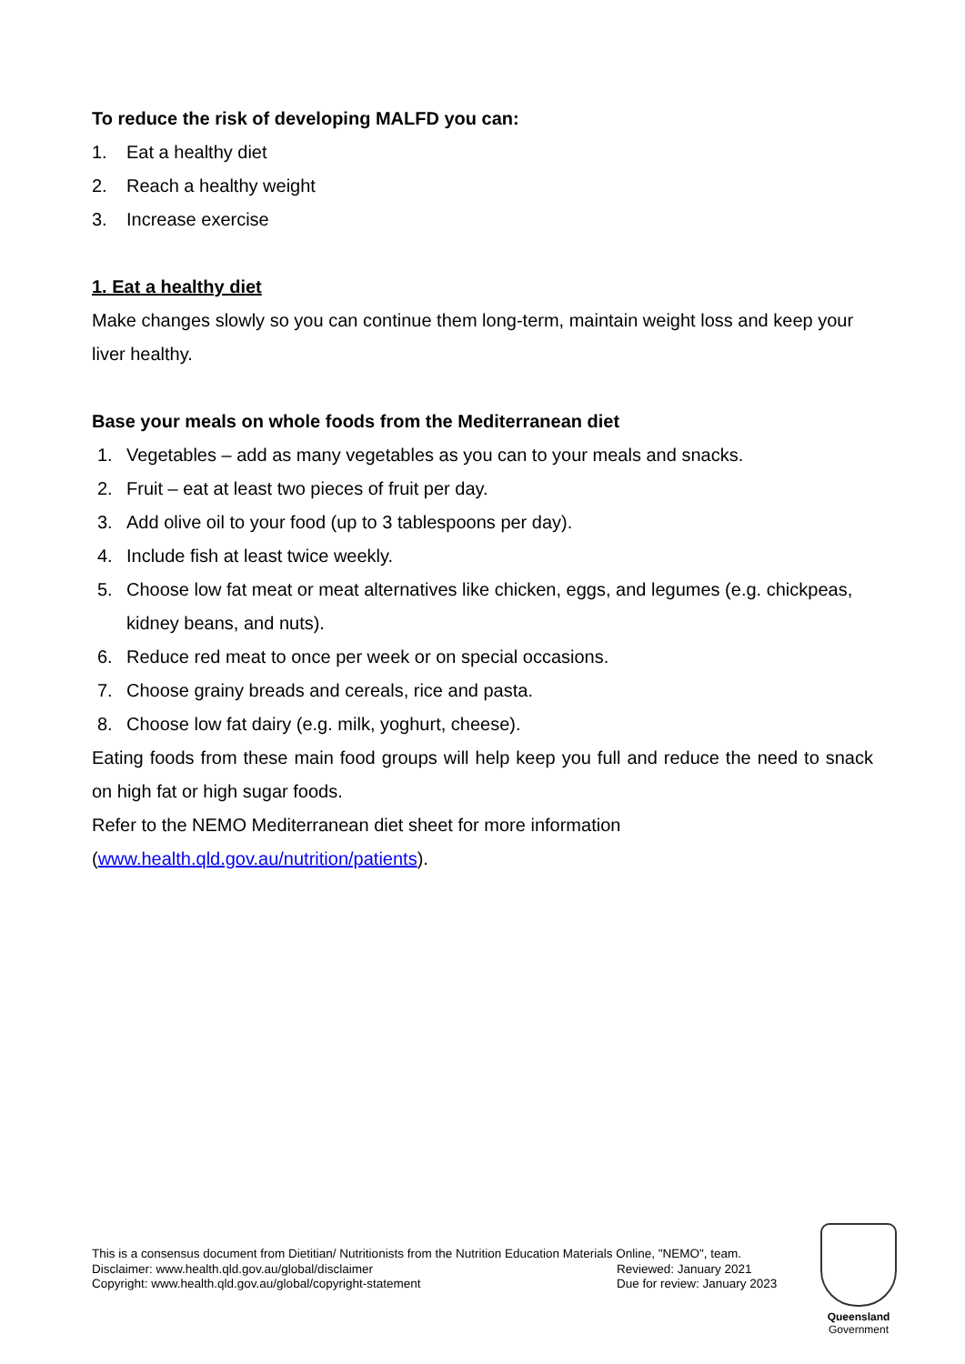To reduce the risk of developing MALFD you can:
1. Eat a healthy diet
2. Reach a healthy weight
3. Increase exercise
1. Eat a healthy diet
Make changes slowly so you can continue them long-term, maintain weight loss and keep your liver healthy.
Base your meals on whole foods from the Mediterranean diet
1. Vegetables – add as many vegetables as you can to your meals and snacks.
2. Fruit – eat at least two pieces of fruit per day.
3. Add olive oil to your food (up to 3 tablespoons per day).
4. Include fish at least twice weekly.
5. Choose low fat meat or meat alternatives like chicken, eggs, and legumes (e.g. chickpeas, kidney beans, and nuts).
6. Reduce red meat to once per week or on special occasions.
7. Choose grainy breads and cereals, rice and pasta.
8. Choose low fat dairy (e.g. milk, yoghurt, cheese).
Eating foods from these main food groups will help keep you full and reduce the need to snack on high fat or high sugar foods.
Refer to the NEMO Mediterranean diet sheet for more information
(www.health.qld.gov.au/nutrition/patients).
This is a consensus document from Dietitian/ Nutritionists from the Nutrition Education Materials Online, "NEMO", team.
Disclaimer: www.health.qld.gov.au/global/disclaimer Reviewed: January 2021
Copyright: www.health.qld.gov.au/global/copyright-statement Due for review: January 2023
Queensland
Government